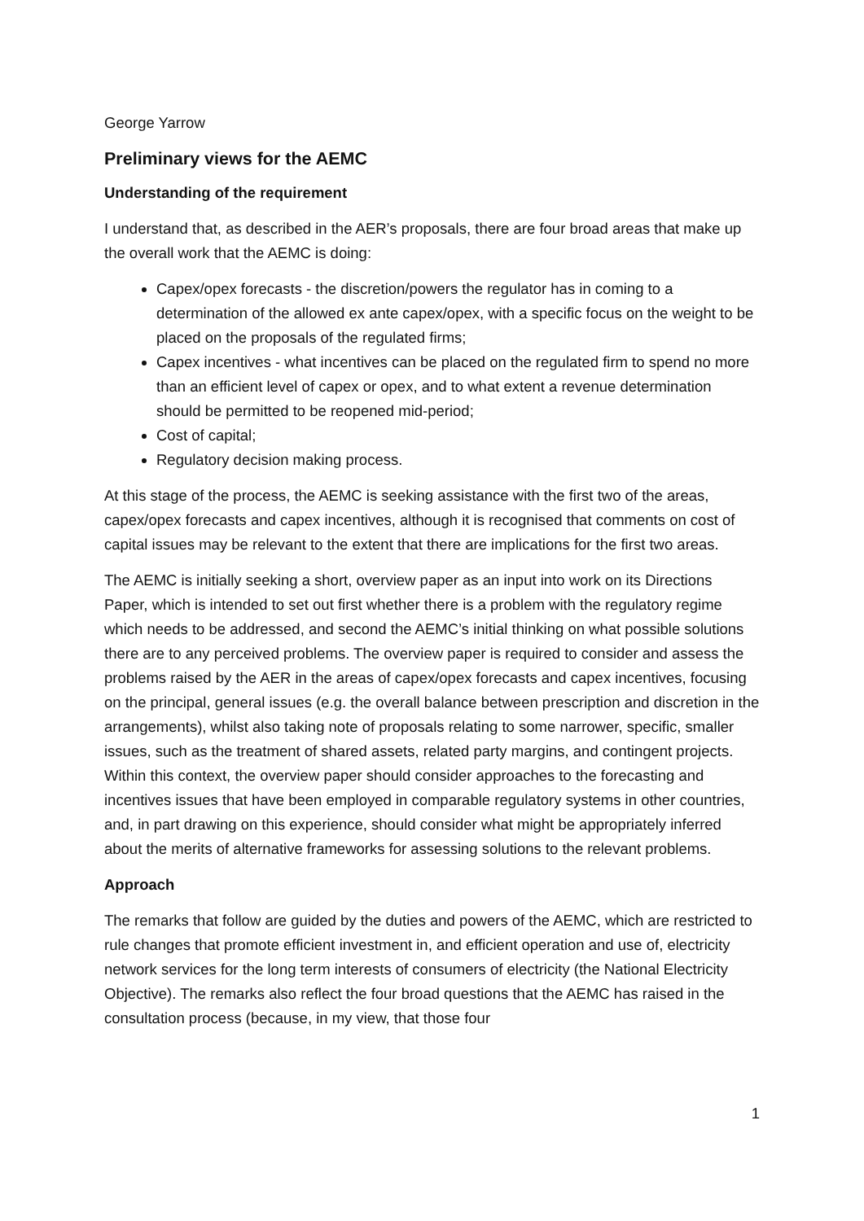George Yarrow
Preliminary views for the AEMC
Understanding of the requirement
I understand that, as described in the AER’s proposals, there are four broad areas that make up the overall work that the AEMC is doing:
Capex/opex forecasts - the discretion/powers the regulator has in coming to a determination of the allowed ex ante capex/opex, with a specific focus on the weight to be placed on the proposals of the regulated firms;
Capex incentives - what incentives can be placed on the regulated firm to spend no more than an efficient level of capex or opex, and to what extent a revenue determination should be permitted to be reopened mid-period;
Cost of capital;
Regulatory decision making process.
At this stage of the process, the AEMC is seeking assistance with the first two of the areas, capex/opex forecasts and capex incentives, although it is recognised that comments on cost of capital issues may be relevant to the extent that there are implications for the first two areas.
The AEMC is initially seeking a short, overview paper as an input into work on its Directions Paper, which is intended to set out first whether there is a problem with the regulatory regime which needs to be addressed, and second the AEMC’s initial thinking on what possible solutions there are to any perceived problems. The overview paper is required to consider and assess the problems raised by the AER in the areas of capex/opex forecasts and capex incentives, focusing on the principal, general issues (e.g. the overall balance between prescription and discretion in the arrangements), whilst also taking note of proposals relating to some narrower, specific, smaller issues, such as the treatment of shared assets, related party margins, and contingent projects. Within this context, the overview paper should consider approaches to the forecasting and incentives issues that have been employed in comparable regulatory systems in other countries, and, in part drawing on this experience, should consider what might be appropriately inferred about the merits of alternative frameworks for assessing solutions to the relevant problems.
Approach
The remarks that follow are guided by the duties and powers of the AEMC, which are restricted to rule changes that promote efficient investment in, and efficient operation and use of, electricity network services for the long term interests of consumers of electricity (the National Electricity Objective). The remarks also reflect the four broad questions that the AEMC has raised in the consultation process (because, in my view, that those four
1